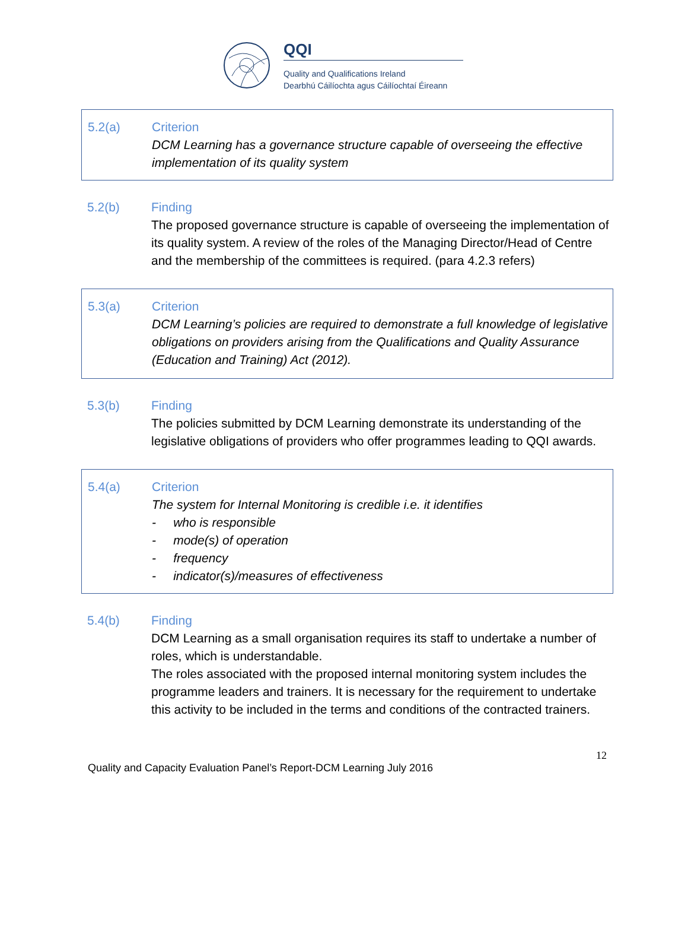QQI
Quality and Qualifications Ireland
Dearbhú Cáilíochta agus Cáilíochtaí Éireann
| 5.2(a) | Criterion DCM Learning has a governance structure capable of overseeing the effective implementation of its quality system |
| 5.2(b) | Finding The proposed governance structure is capable of overseeing the implementation of its quality system. A review of the roles of the Managing Director/Head of Centre and the membership of the committees is required. (para 4.2.3 refers) |
| 5.3(a) | Criterion DCM Learning’s policies are required to demonstrate a full knowledge of legislative obligations on providers arising from the Qualifications and Quality Assurance (Education and Training) Act (2012). |
| 5.3(b) | Finding The policies submitted by DCM Learning demonstrate its understanding of the legislative obligations of providers who offer programmes leading to QQI awards. |
| 5.4(a) | Criterion The system for Internal Monitoring is credible i.e. it identifies - who is responsible - mode(s) of operation - frequency - indicator(s)/measures of effectiveness |
| 5.4(b) | Finding DCM Learning as a small organisation requires its staff to undertake a number of roles, which is understandable. The roles associated with the proposed internal monitoring system includes the programme leaders and trainers. It is necessary for the requirement to undertake this activity to be included in the terms and conditions of the contracted trainers. |
12
Quality and Capacity Evaluation Panel’s Report-DCM Learning July 2016